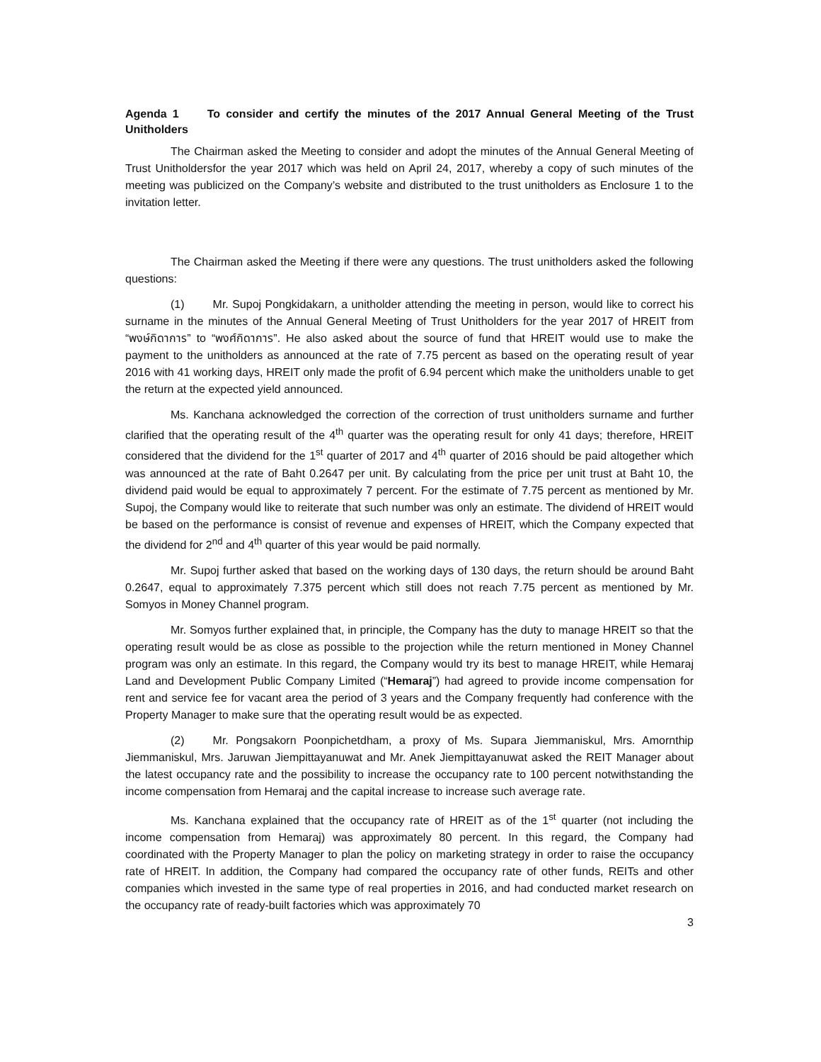Agenda 1 To consider and certify the minutes of the 2017 Annual General Meeting of the Trust Unitholders
The Chairman asked the Meeting to consider and adopt the minutes of the Annual General Meeting of Trust Unitholdersfor the year 2017 which was held on April 24, 2017, whereby a copy of such minutes of the meeting was publicized on the Company’s website and distributed to the trust unitholders as Enclosure 1 to the invitation letter.
The Chairman asked the Meeting if there were any questions. The trust unitholders asked the following questions:
(1) Mr. Supoj Pongkidakarn, a unitholder attending the meeting in person, would like to correct his surname in the minutes of the Annual General Meeting of Trust Unitholders for the year 2017 of HREIT from “พงษ์กิดาการ” to “พงศ์กิดาการ”. He also asked about the source of fund that HREIT would use to make the payment to the unitholders as announced at the rate of 7.75 percent as based on the operating result of year 2016 with 41 working days, HREIT only made the profit of 6.94 percent which make the unitholders unable to get the return at the expected yield announced.
Ms. Kanchana acknowledged the correction of the correction of trust unitholders surname and further clarified that the operating result of the 4<sup>th</sup> quarter was the operating result for only 41 days; therefore, HREIT considered that the dividend for the 1<sup>st</sup> quarter of 2017 and 4<sup>th</sup> quarter of 2016 should be paid altogether which was announced at the rate of Baht 0.2647 per unit. By calculating from the price per unit trust at Baht 10, the dividend paid would be equal to approximately 7 percent. For the estimate of 7.75 percent as mentioned by Mr. Supoj, the Company would like to reiterate that such number was only an estimate. The dividend of HREIT would be based on the performance is consist of revenue and expenses of HREIT, which the Company expected that the dividend for 2<sup>nd</sup> and 4<sup>th</sup> quarter of this year would be paid normally.
Mr. Supoj further asked that based on the working days of 130 days, the return should be around Baht 0.2647, equal to approximately 7.375 percent which still does not reach 7.75 percent as mentioned by Mr. Somyos in Money Channel program.
Mr. Somyos further explained that, in principle, the Company has the duty to manage HREIT so that the operating result would be as close as possible to the projection while the return mentioned in Money Channel program was only an estimate. In this regard, the Company would try its best to manage HREIT, while Hemaraj Land and Development Public Company Limited (“Hemaraj”) had agreed to provide income compensation for rent and service fee for vacant area the period of 3 years and the Company frequently had conference with the Property Manager to make sure that the operating result would be as expected.
(2) Mr. Pongsakorn Poonpichetdham, a proxy of Ms. Supara Jiemmaniskul, Mrs. Amornthip Jiemmaniskul, Mrs. Jaruwan Jiempittayanuwat and Mr. Anek Jiempittayanuwat asked the REIT Manager about the latest occupancy rate and the possibility to increase the occupancy rate to 100 percent notwithstanding the income compensation from Hemaraj and the capital increase to increase such average rate.
Ms. Kanchana explained that the occupancy rate of HREIT as of the 1<sup>st</sup> quarter (not including the income compensation from Hemaraj) was approximately 80 percent. In this regard, the Company had coordinated with the Property Manager to plan the policy on marketing strategy in order to raise the occupancy rate of HREIT. In addition, the Company had compared the occupancy rate of other funds, REITs and other companies which invested in the same type of real properties in 2016, and had conducted market research on the occupancy rate of ready-built factories which was approximately 70
3